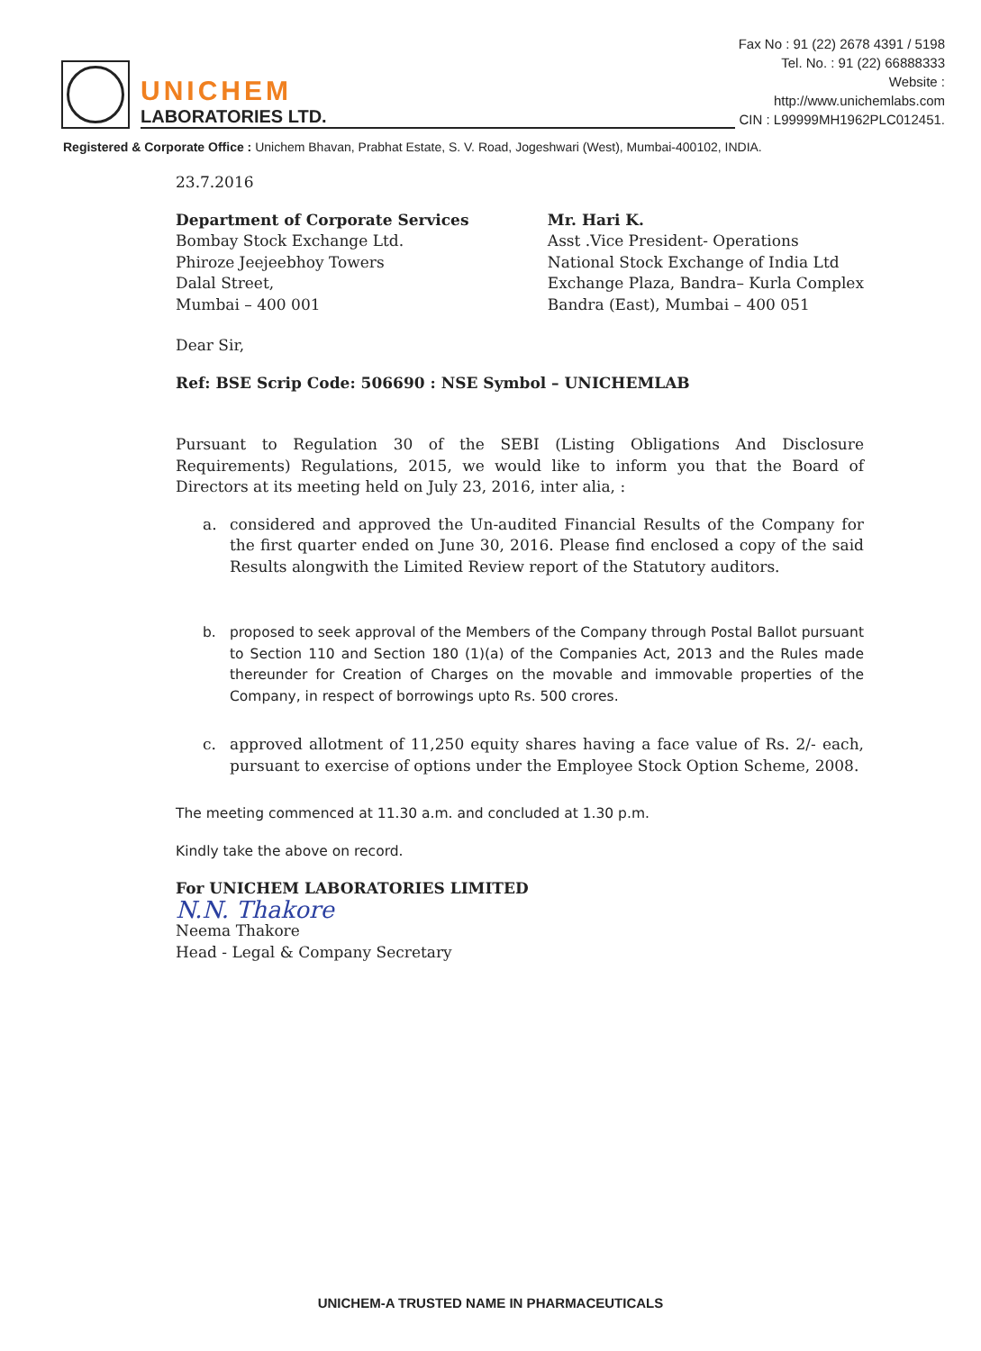UNICHEM
LABORATORIES LTD.
Fax No : 91 (22) 2678 4391 / 5198
Tel. No. : 91 (22) 66888333
Website : http://www.unichemlabs.com
CIN : L99999MH1962PLC012451.
Registered & Corporate Office : Unichem Bhavan, Prabhat Estate, S. V. Road, Jogeshwari (West), Mumbai-400102, INDIA.
23.7.2016
Department of Corporate Services
Bombay Stock Exchange Ltd.
Phiroze Jeejeebhoy Towers
Dalal Street,
Mumbai – 400 001
Mr. Hari K.
Asst .Vice President- Operations
National Stock Exchange of India Ltd
Exchange Plaza, Bandra– Kurla Complex
Bandra (East), Mumbai – 400 051
Dear Sir,
Ref: BSE Scrip Code: 506690 : NSE Symbol – UNICHEMLAB
Pursuant to Regulation 30 of the SEBI (Listing Obligations And Disclosure Requirements) Regulations, 2015, we would like to inform you that the Board of Directors at its meeting held on July 23, 2016, inter alia, :
a. considered and approved the Un-audited Financial Results of the Company for the first quarter ended on June 30, 2016. Please find enclosed a copy of the said Results alongwith the Limited Review report of the Statutory auditors.
b. proposed to seek approval of the Members of the Company through Postal Ballot pursuant to Section 110 and Section 180 (1)(a) of the Companies Act, 2013 and the Rules made thereunder for Creation of Charges on the movable and immovable properties of the Company, in respect of borrowings upto Rs. 500 crores.
c. approved allotment of 11,250 equity shares having a face value of Rs. 2/- each, pursuant to exercise of options under the Employee Stock Option Scheme, 2008.
The meeting commenced at 11.30 a.m. and concluded at 1.30 p.m.
Kindly take the above on record.
For UNICHEM LABORATORIES LIMITED
N.N. Thakore
Neema Thakore
Head - Legal & Company Secretary
UNICHEM-A TRUSTED NAME IN PHARMACEUTICALS